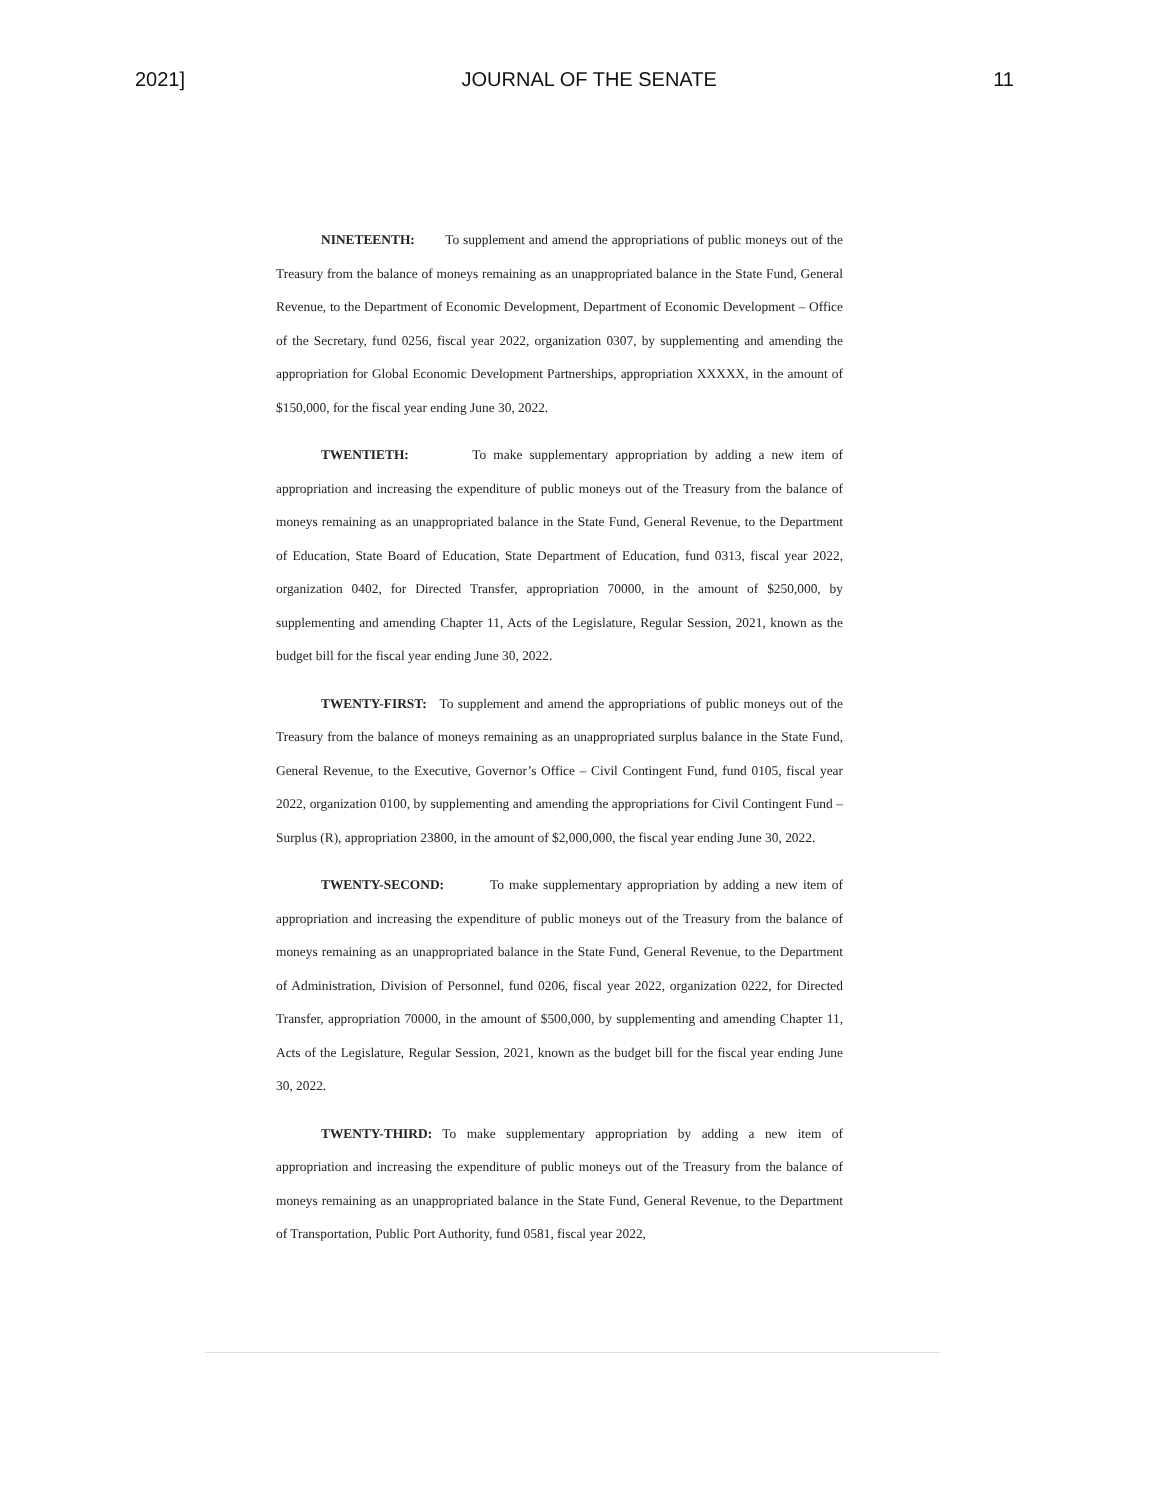2021] JOURNAL OF THE SENATE 11
NINETEENTH: To supplement and amend the appropriations of public moneys out of the Treasury from the balance of moneys remaining as an unappropriated balance in the State Fund, General Revenue, to the Department of Economic Development, Department of Economic Development – Office of the Secretary, fund 0256, fiscal year 2022, organization 0307, by supplementing and amending the appropriation for Global Economic Development Partnerships, appropriation XXXXX, in the amount of $150,000, for the fiscal year ending June 30, 2022.
TWENTIETH: To make supplementary appropriation by adding a new item of appropriation and increasing the expenditure of public moneys out of the Treasury from the balance of moneys remaining as an unappropriated balance in the State Fund, General Revenue, to the Department of Education, State Board of Education, State Department of Education, fund 0313, fiscal year 2022, organization 0402, for Directed Transfer, appropriation 70000, in the amount of $250,000, by supplementing and amending Chapter 11, Acts of the Legislature, Regular Session, 2021, known as the budget bill for the fiscal year ending June 30, 2022.
TWENTY-FIRST: To supplement and amend the appropriations of public moneys out of the Treasury from the balance of moneys remaining as an unappropriated surplus balance in the State Fund, General Revenue, to the Executive, Governor’s Office – Civil Contingent Fund, fund 0105, fiscal year 2022, organization 0100, by supplementing and amending the appropriations for Civil Contingent Fund – Surplus (R), appropriation 23800, in the amount of $2,000,000, the fiscal year ending June 30, 2022.
TWENTY-SECOND: To make supplementary appropriation by adding a new item of appropriation and increasing the expenditure of public moneys out of the Treasury from the balance of moneys remaining as an unappropriated balance in the State Fund, General Revenue, to the Department of Administration, Division of Personnel, fund 0206, fiscal year 2022, organization 0222, for Directed Transfer, appropriation 70000, in the amount of $500,000, by supplementing and amending Chapter 11, Acts of the Legislature, Regular Session, 2021, known as the budget bill for the fiscal year ending June 30, 2022.
TWENTY-THIRD: To make supplementary appropriation by adding a new item of appropriation and increasing the expenditure of public moneys out of the Treasury from the balance of moneys remaining as an unappropriated balance in the State Fund, General Revenue, to the Department of Transportation, Public Port Authority, fund 0581, fiscal year 2022,